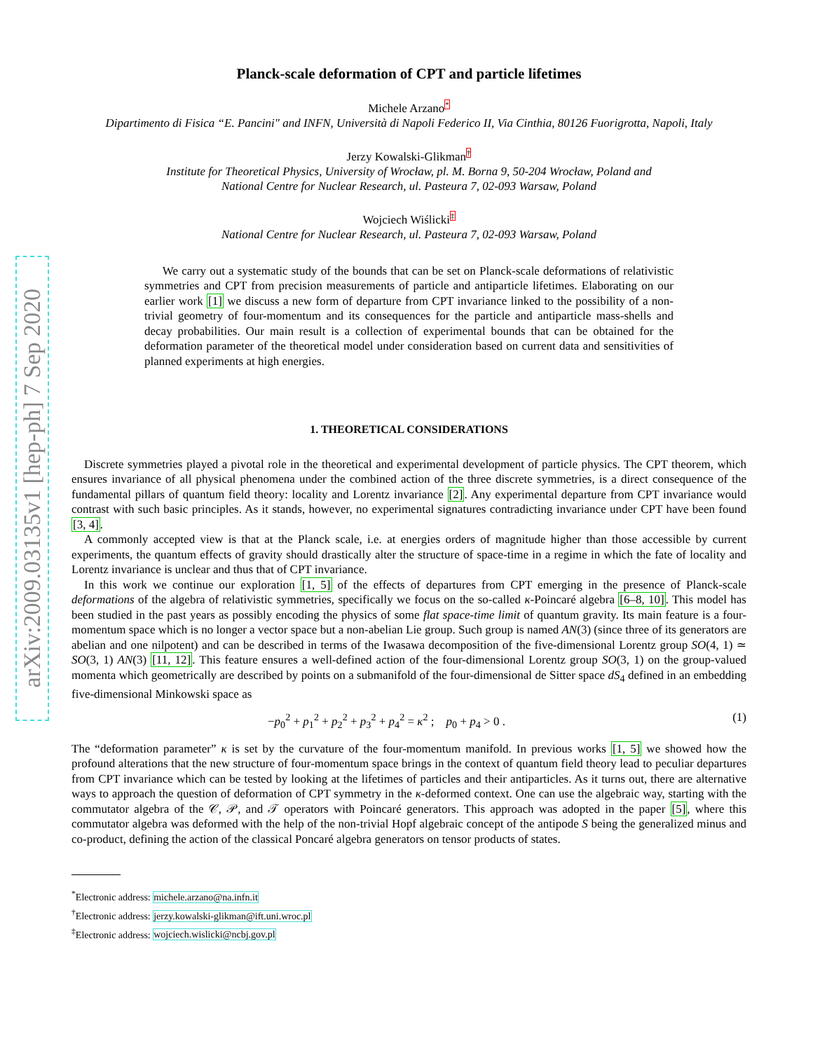arXiv:2009.03135v1 [hep-ph] 7 Sep 2020
Planck-scale deformation of CPT and particle lifetimes
Michele Arzano*
Dipartimento di Fisica “E. Pancini" and INFN, Università di Napoli Federico II, Via Cinthia, 80126 Fuorigrotta, Napoli, Italy
Jerzy Kowalski-Glikman†
Institute for Theoretical Physics, University of Wrocław, pl. M. Borna 9, 50-204 Wrocław, Poland and
National Centre for Nuclear Research, ul. Pasteura 7, 02-093 Warsaw, Poland
Wojciech Wiślicki‡
National Centre for Nuclear Research, ul. Pasteura 7, 02-093 Warsaw, Poland
We carry out a systematic study of the bounds that can be set on Planck-scale deformations of relativistic symmetries and CPT from precision measurements of particle and antiparticle lifetimes. Elaborating on our earlier work [1] we discuss a new form of departure from CPT invariance linked to the possibility of a non-trivial geometry of four-momentum and its consequences for the particle and antiparticle mass-shells and decay probabilities. Our main result is a collection of experimental bounds that can be obtained for the deformation parameter of the theoretical model under consideration based on current data and sensitivities of planned experiments at high energies.
1. THEORETICAL CONSIDERATIONS
Discrete symmetries played a pivotal role in the theoretical and experimental development of particle physics. The CPT theorem, which ensures invariance of all physical phenomena under the combined action of the three discrete symmetries, is a direct consequence of the fundamental pillars of quantum field theory: locality and Lorentz invariance [2]. Any experimental departure from CPT invariance would contrast with such basic principles. As it stands, however, no experimental signatures contradicting invariance under CPT have been found [3, 4].
A commonly accepted view is that at the Planck scale, i.e. at energies orders of magnitude higher than those accessible by current experiments, the quantum effects of gravity should drastically alter the structure of space-time in a regime in which the fate of locality and Lorentz invariance is unclear and thus that of CPT invariance.
In this work we continue our exploration [1, 5] of the effects of departures from CPT emerging in the presence of Planck-scale deformations of the algebra of relativistic symmetries, specifically we focus on the so-called κ-Poincaré algebra [6–8, 10]. This model has been studied in the past years as possibly encoding the physics of some flat space-time limit of quantum gravity. Its main feature is a four-momentum space which is no longer a vector space but a non-abelian Lie group. Such group is named AN(3) (since three of its generators are abelian and one nilpotent) and can be described in terms of the Iwasawa decomposition of the five-dimensional Lorentz group SO(4, 1) ≃ SO(3, 1) AN(3) [11, 12]. This feature ensures a well-defined action of the four-dimensional Lorentz group SO(3, 1) on the group-valued momenta which geometrically are described by points on a submanifold of the four-dimensional de Sitter space dS<sub>4</sub> defined in an embedding five-dimensional Minkowski space as
−p<sub>0</sub><sup>2</sup> + p<sub>1</sub><sup>2</sup> + p<sub>2</sub><sup>2</sup> + p<sub>3</sub><sup>2</sup> + p<sub>4</sub><sup>2</sup> = κ<sup>2</sup> ; p<sub>0</sub> + p<sub>4</sub> > 0 . (1)
The “deformation parameter” κ is set by the curvature of the four-momentum manifold. In previous works [1, 5] we showed how the profound alterations that the new structure of four-momentum space brings in the context of quantum field theory lead to peculiar departures from CPT invariance which can be tested by looking at the lifetimes of particles and their antiparticles. As it turns out, there are alternative ways to approach the question of deformation of CPT symmetry in the κ-deformed context. One can use the algebraic way, starting with the commutator algebra of the 𝒞, 𝒫, and 𝒯 operators with Poincaré generators. This approach was adopted in the paper [5], where this commutator algebra was deformed with the help of the non-trivial Hopf algebraic concept of the antipode S being the generalized minus and co-product, defining the action of the classical Poncaré algebra generators on tensor products of states.
<sup>*</sup> Electronic address: michele.arzano@na.infn.it
<sup>†</sup> Electronic address: jerzy.kowalski-glikman@ift.uni.wroc.pl
<sup>‡</sup> Electronic address: wojciech.wislicki@ncbj.gov.pl